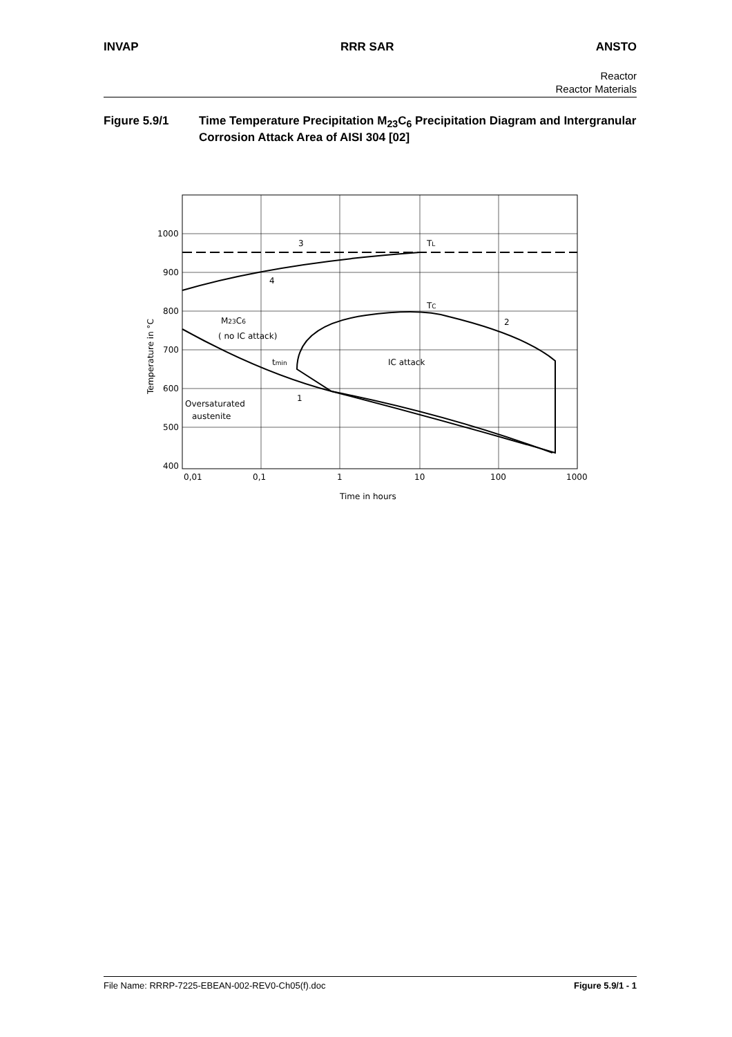INVAP RRR SAR ANSTO
Reactor
Reactor Materials
Figure 5.9/1 Time Temperature Precipitation M<sub>23</sub>C<sub>6</sub> Precipitation Diagram and Intergranular Corrosion Attack Area of AISI 304 [02]
1000
900
800
700
600
500
400
0,01
0,1
1
10
100
1000
Time in hours
Temperature in °C
3
TL
4
TC
2
M23C6
( no IC attack)
tmin
IC attack
1
Oversaturated
austenite
File Name: RRRP-7225-EBEAN-002-REV0-Ch05(f).doc Figure 5.9/1 - 1